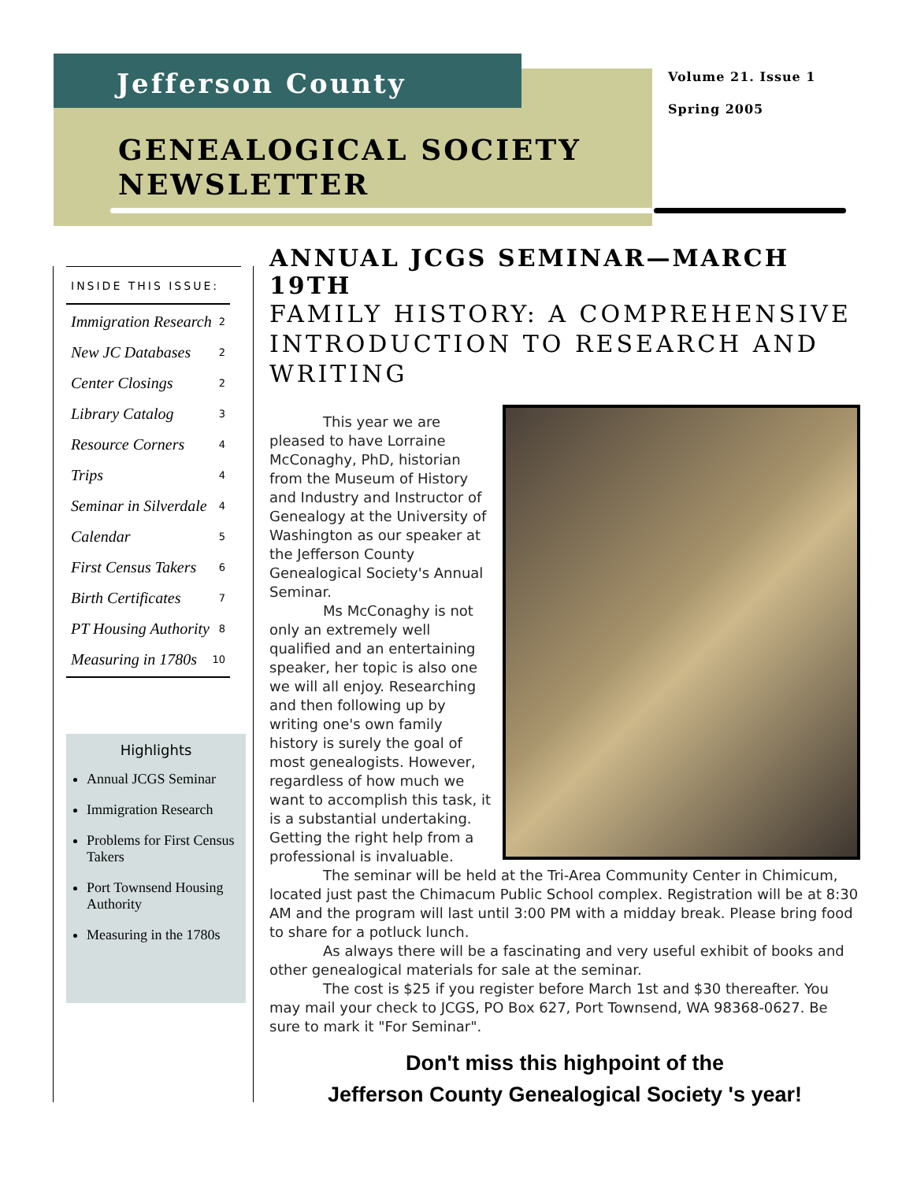Jefferson County
GENEALOGICAL SOCIETY
NEWSLETTER
Volume 21. Issue 1
Spring 2005
INSIDE THIS ISSUE:
Immigration Research 2
New JC Databases 2
Center Closings 2
Library Catalog 3
Resource Corners 4
Trips 4
Seminar in Silverdale 4
Calendar 5
First Census Takers 6
Birth Certificates 7
PT Housing Authority 8
Measuring in 1780s 10
Highlights
Annual JCGS Seminar
Immigration Research
Problems for First Census Takers
Port Townsend Housing Authority
Measuring in the 1780s
ANNUAL JCGS SEMINAR—MARCH 19TH
FAMILY HISTORY: A COMPREHENSIVE INTRODUCTION TO RESEARCH AND WRITING
This year we are pleased to have Lorraine McConaghy, PhD, historian from the Museum of History and Industry and Instructor of Genealogy at the University of Washington as our speaker at the Jefferson County Genealogical Society's Annual Seminar.
Ms McConaghy is not only an extremely well qualified and an entertaining speaker, her topic is also one we will all enjoy. Researching and then following up by writing one's own family history is surely the goal of most genealogists. However, regardless of how much we want to accomplish this task, it is a substantial undertaking. Getting the right help from a professional is invaluable.
The seminar will be held at the Tri-Area Community Center in Chimicum, located just past the Chimacum Public School complex. Registration will be at 8:30 AM and the program will last until 3:00 PM with a midday break. Please bring food to share for a potluck lunch.
As always there will be a fascinating and very useful exhibit of books and other genealogical materials for sale at the seminar.
The cost is $25 if you register before March 1st and $30 thereafter. You may mail your check to JCGS, PO Box 627, Port Townsend, WA 98368-0627. Be sure to mark it "For Seminar".
Don't miss this highpoint of the
Jefferson County Genealogical Society 's year!